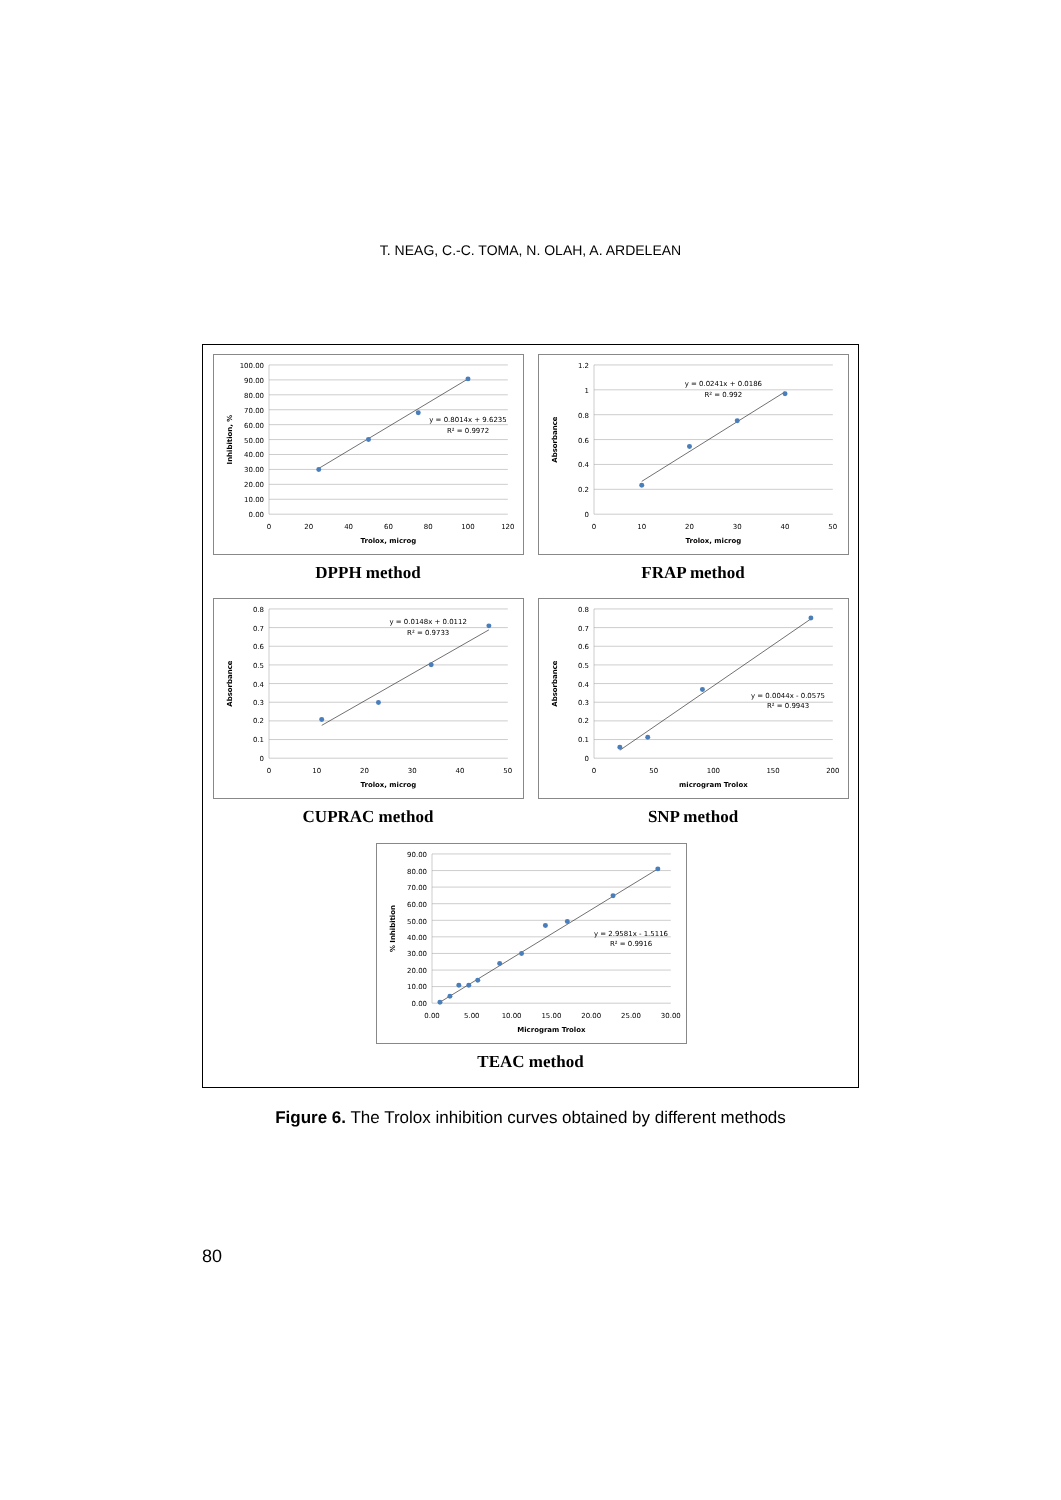T. NEAG, C.-C. TOMA, N. OLAH, A. ARDELEAN
100.00
90.00
80.00
70.00
60.00
50.00
40.00
30.00
20.00
10.00
0.00
0
20
40
60
80
100
120
Trolox, microg
Inhibition, %
y = 0.8014x + 9.6235
R² = 0.9972
DPPH method
1.2
1
0.8
0.6
0.4
0.2
0
0
10
20
30
40
50
Trolox, microg
Absorbance
y = 0.0241x + 0.0186
R² = 0.992
FRAP method
0.8
0.7
0.6
0.5
0.4
0.3
0.2
0.1
0
0
10
20
30
40
50
Trolox, microg
Absorbance
y = 0.0148x + 0.0112
R² = 0.9733
CUPRAC method
0.8
0.7
0.6
0.5
0.4
0.3
0.2
0.1
0
0
50
100
150
200
microgram Trolox
Absorbance
y = 0.0044x - 0.0575
R² = 0.9943
SNP method
90.00
80.00
70.00
60.00
50.00
40.00
30.00
20.00
10.00
0.00
0.00
5.00
10.00
15.00
20.00
25.00
30.00
Microgram Trolox
% Inhibition
y = 2.9581x - 1.5116
R² = 0.9916
TEAC method
Figure 6. The Trolox inhibition curves obtained by different methods
80